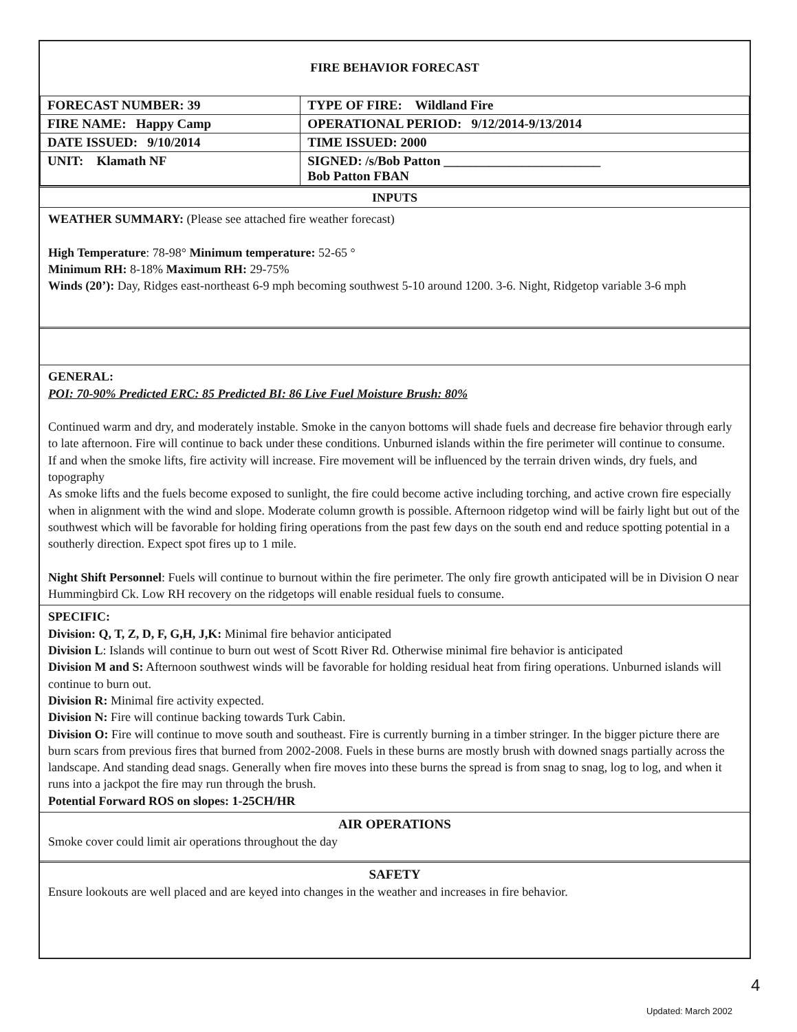FIRE BEHAVIOR FORECAST
| FORECAST NUMBER: 39 | TYPE OF FIRE: Wildland Fire |
| FIRE NAME: Happy Camp | OPERATIONAL PERIOD: 9/12/2014-9/13/2014 |
| DATE ISSUED: 9/10/2014 | TIME ISSUED: 2000 |
| UNIT: Klamath NF | SIGNED: /s/Bob Patton ________________________ Bob Patton FBAN |
INPUTS
WEATHER SUMMARY: (Please see attached fire weather forecast)
High Temperature: 78-98° Minimum temperature: 52-65 °
Minimum RH: 8-18% Maximum RH: 29-75%
Winds (20’): Day, Ridges east-northeast 6-9 mph becoming southwest 5-10 around 1200. 3-6. Night, Ridgetop variable 3-6 mph
GENERAL:
POI: 70-90% Predicted ERC: 85 Predicted BI: 86 Live Fuel Moisture Brush: 80%
Continued warm and dry, and moderately instable. Smoke in the canyon bottoms will shade fuels and decrease fire behavior through early to late afternoon. Fire will continue to back under these conditions. Unburned islands within the fire perimeter will continue to consume.
If and when the smoke lifts, fire activity will increase. Fire movement will be influenced by the terrain driven winds, dry fuels, and topography
As smoke lifts and the fuels become exposed to sunlight, the fire could become active including torching, and active crown fire especially when in alignment with the wind and slope. Moderate column growth is possible. Afternoon ridgetop wind will be fairly light but out of the southwest which will be favorable for holding firing operations from the past few days on the south end and reduce spotting potential in a southerly direction. Expect spot fires up to 1 mile.
Night Shift Personnel: Fuels will continue to burnout within the fire perimeter. The only fire growth anticipated will be in Division O near Hummingbird Ck. Low RH recovery on the ridgetops will enable residual fuels to consume.
SPECIFIC:
Division: Q, T, Z, D, F, G,H, J,K: Minimal fire behavior anticipated
Division L: Islands will continue to burn out west of Scott River Rd. Otherwise minimal fire behavior is anticipated
Division M and S: Afternoon southwest winds will be favorable for holding residual heat from firing operations. Unburned islands will continue to burn out.
Division R: Minimal fire activity expected.
Division N: Fire will continue backing towards Turk Cabin.
Division O: Fire will continue to move south and southeast. Fire is currently burning in a timber stringer. In the bigger picture there are burn scars from previous fires that burned from 2002-2008. Fuels in these burns are mostly brush with downed snags partially across the landscape. And standing dead snags. Generally when fire moves into these burns the spread is from snag to snag, log to log, and when it runs into a jackpot the fire may run through the brush.
Potential Forward ROS on slopes: 1-25CH/HR
AIR OPERATIONS
Smoke cover could limit air operations throughout the day
SAFETY
Ensure lookouts are well placed and are keyed into changes in the weather and increases in fire behavior.
4
Updated: March 2002